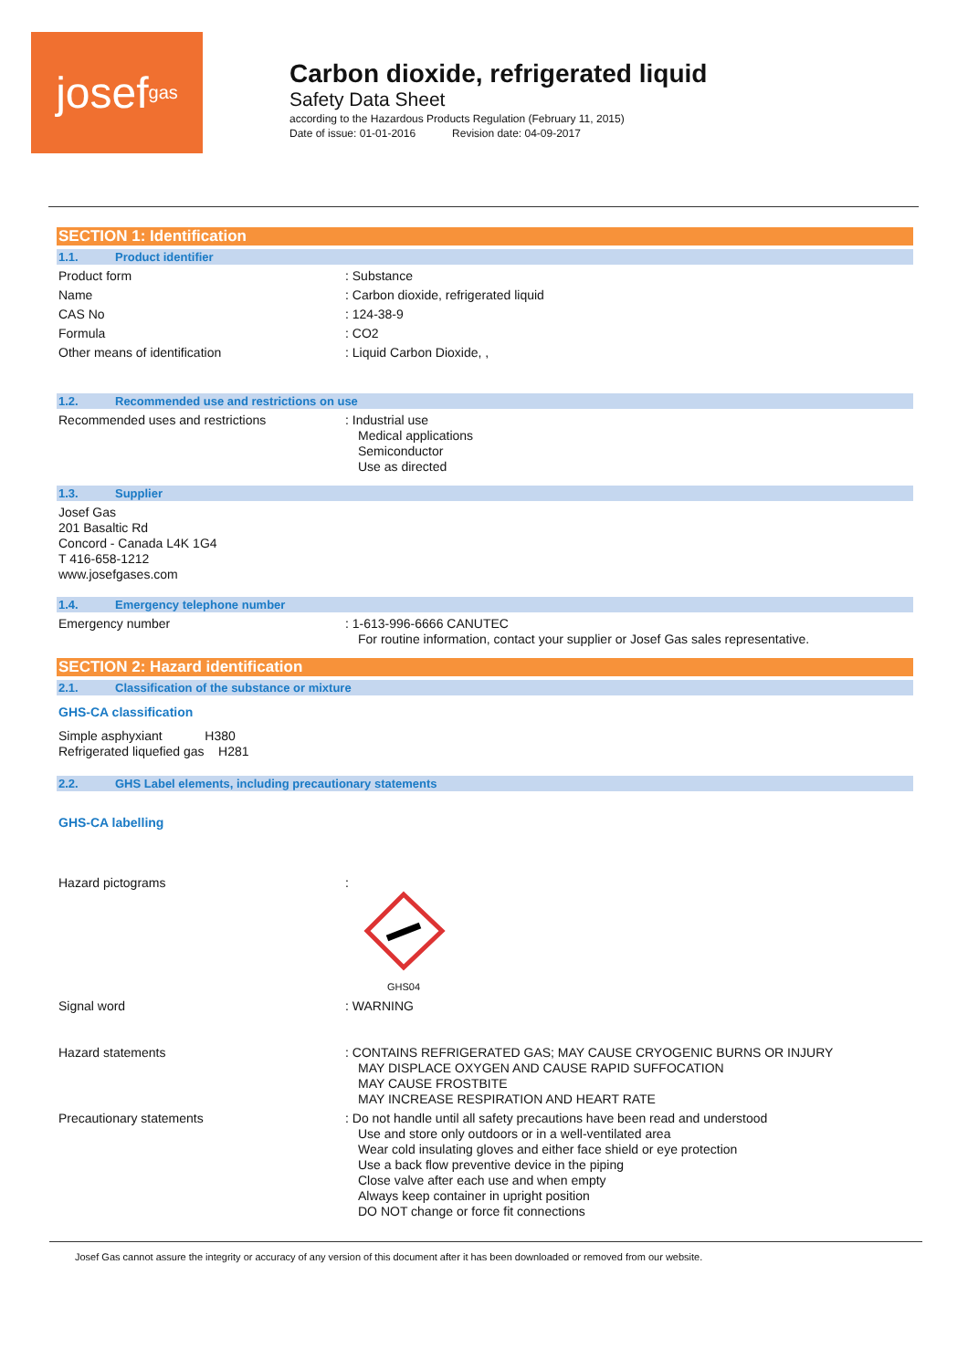josef gas
Carbon dioxide, refrigerated liquid
Safety Data Sheet
according to the Hazardous Products Regulation (February 11, 2015)
Date of issue: 01-01-2016 Revision date: 04-09-2017
SECTION 1: Identification
1.1. Product identifier
Product form : Substance
Name : Carbon dioxide, refrigerated liquid
CAS No : 124-38-9
Formula : CO2
Other means of identification : Liquid Carbon Dioxide, ,
1.2. Recommended use and restrictions on use
Recommended uses and restrictions : Industrial use
Medical applications
Semiconductor
Use as directed
1.3. Supplier
Josef Gas
201 Basaltic Rd
Concord - Canada L4K 1G4
T 416-658-1212
www.josefgases.com
1.4. Emergency telephone number
Emergency number : 1-613-996-6666 CANUTEC
For routine information, contact your supplier or Josef Gas sales representative.
SECTION 2: Hazard identification
2.1. Classification of the substance or mixture
GHS-CA classification
Simple asphyxiant H380
Refrigerated liquefied gas H281
2.2. GHS Label elements, including precautionary statements
GHS-CA labelling
Hazard pictograms :
GHS04
Signal word : WARNING
Hazard statements : CONTAINS REFRIGERATED GAS; MAY CAUSE CRYOGENIC BURNS OR INJURY
MAY DISPLACE OXYGEN AND CAUSE RAPID SUFFOCATION
MAY CAUSE FROSTBITE
MAY INCREASE RESPIRATION AND HEART RATE
Precautionary statements : Do not handle until all safety precautions have been read and understood
Use and store only outdoors or in a well-ventilated area
Wear cold insulating gloves and either face shield or eye protection
Use a back flow preventive device in the piping
Close valve after each use and when empty
Always keep container in upright position
DO NOT change or force fit connections
Josef Gas cannot assure the integrity or accuracy of any version of this document after it has been downloaded or removed from our website.